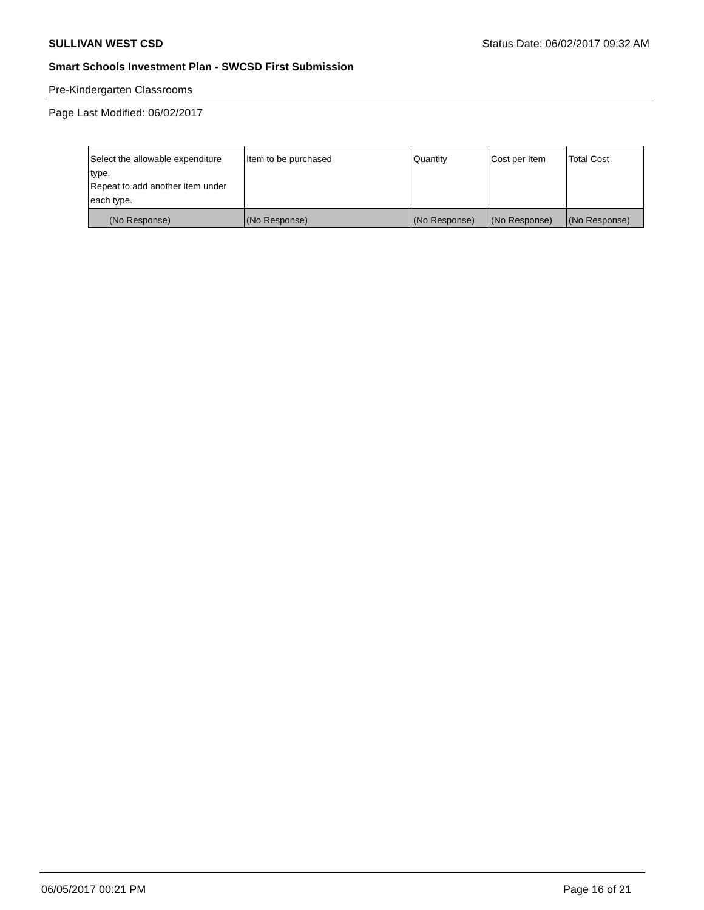SULLIVAN WEST CSD Status Date: 06/02/2017 09:32 AM
Smart Schools Investment Plan - SWCSD First Submission
Pre-Kindergarten Classrooms
Page Last Modified: 06/02/2017
| Select the allowable expenditure type. Repeat to add another item under each type. | Item to be purchased | Quantity | Cost per Item | Total Cost |
| --- | --- | --- | --- | --- |
| (No Response) | (No Response) | (No Response) | (No Response) | (No Response) |
06/05/2017 00:21 PM Page 16 of 21